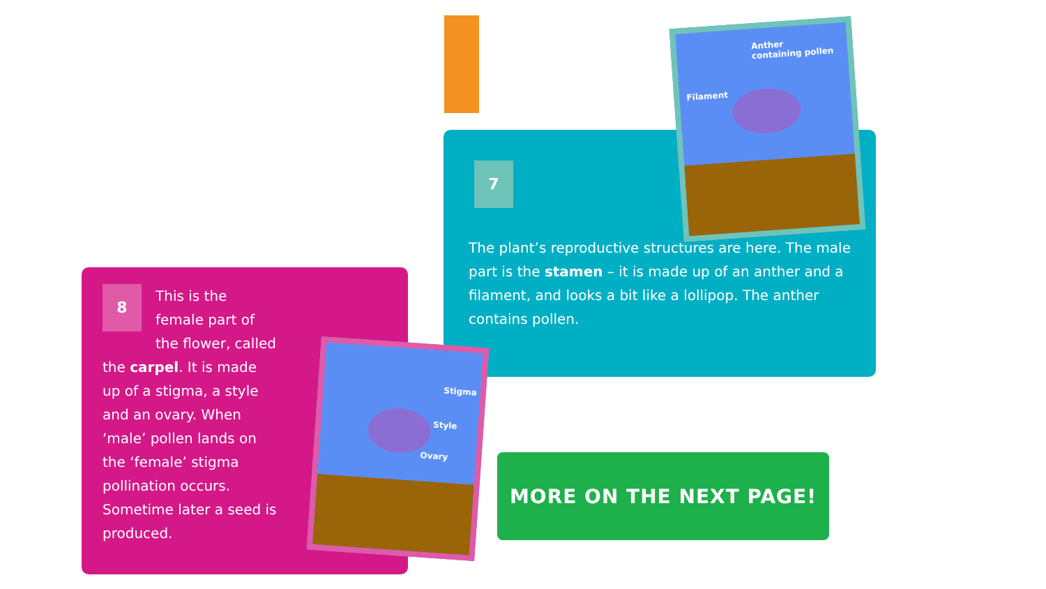7
The plant’s reproductive structures are here. The male part is the stamen – it is made up of an anther and a filament, and looks a bit like a lollipop. The anther contains pollen.
Anther
containing pollen
Filament
8
This is the female part of the flower, called the carpel. It is made up of a stigma, a style and an ovary. When ‘male’ pollen lands on the ‘female’ stigma pollination occurs. Sometime later a seed is produced.
Stigma
Style
Ovary
MORE ON THE NEXT PAGE!